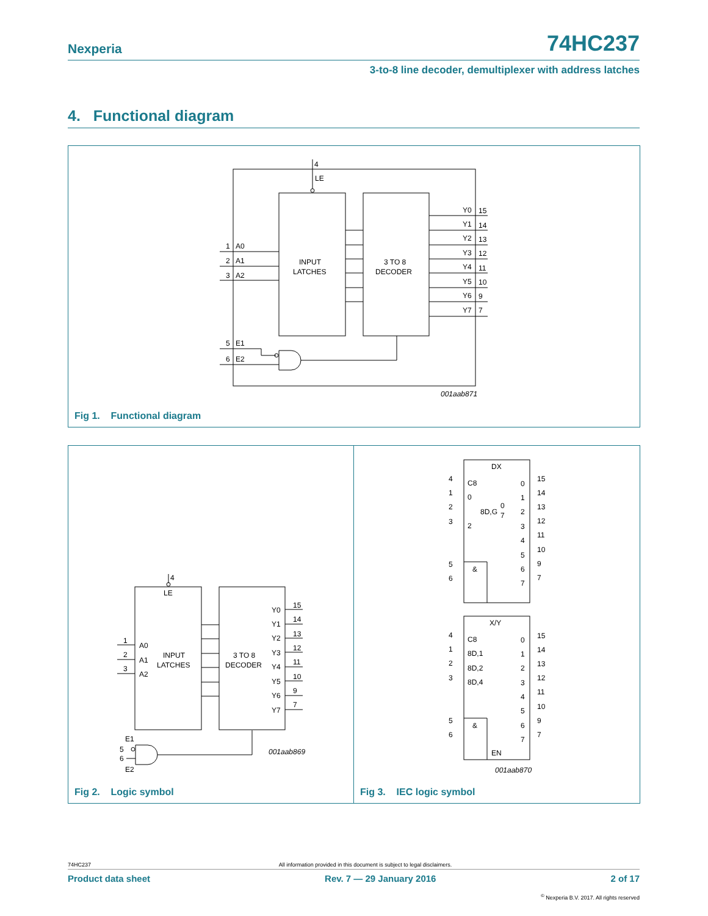Nexperia 74HC237
3-to-8 line decoder, demultiplexer with address latches
4. Functional diagram
4
LE
INPUT
LATCHES
3 TO 8
DECODER
1
A0
2
A1
3
A2
5
E1
6
E2
Y0
15
Y1
14
Y2
13
Y3
12
Y4
11
Y5
10
Y6
9
Y7
7
001aab871
Fig 1. Functional diagram
4
LE
1
2
3
A0
A1
A2
INPUT
LATCHES
3 TO 8
DECODER
Y0
Y1
Y2
Y3
Y4
Y5
Y6
Y7
15
14
13
12
11
10
9
7
E1
5
6
E2
001aab869
Fig 2. Logic symbol
DX
C8
0
2
8D,G
0
7
&
4
1
2
3
5
6
0
1
2
3
4
5
6
7
15
14
13
12
11
10
9
7
X/Y
C8
8D,1
8D,2
8D,4
&
EN
4
1
2
3
5
6
0
1
2
3
4
5
6
7
15
14
13
12
11
10
9
7
001aab870
Fig 3. IEC logic symbol
74HC237 All information provided in this document is subject to legal disclaimers.
Product data sheet Rev. 7 — 29 January 2016 2 of 17
<sup>©</sup> Nexperia B.V. 2017. All rights reserved